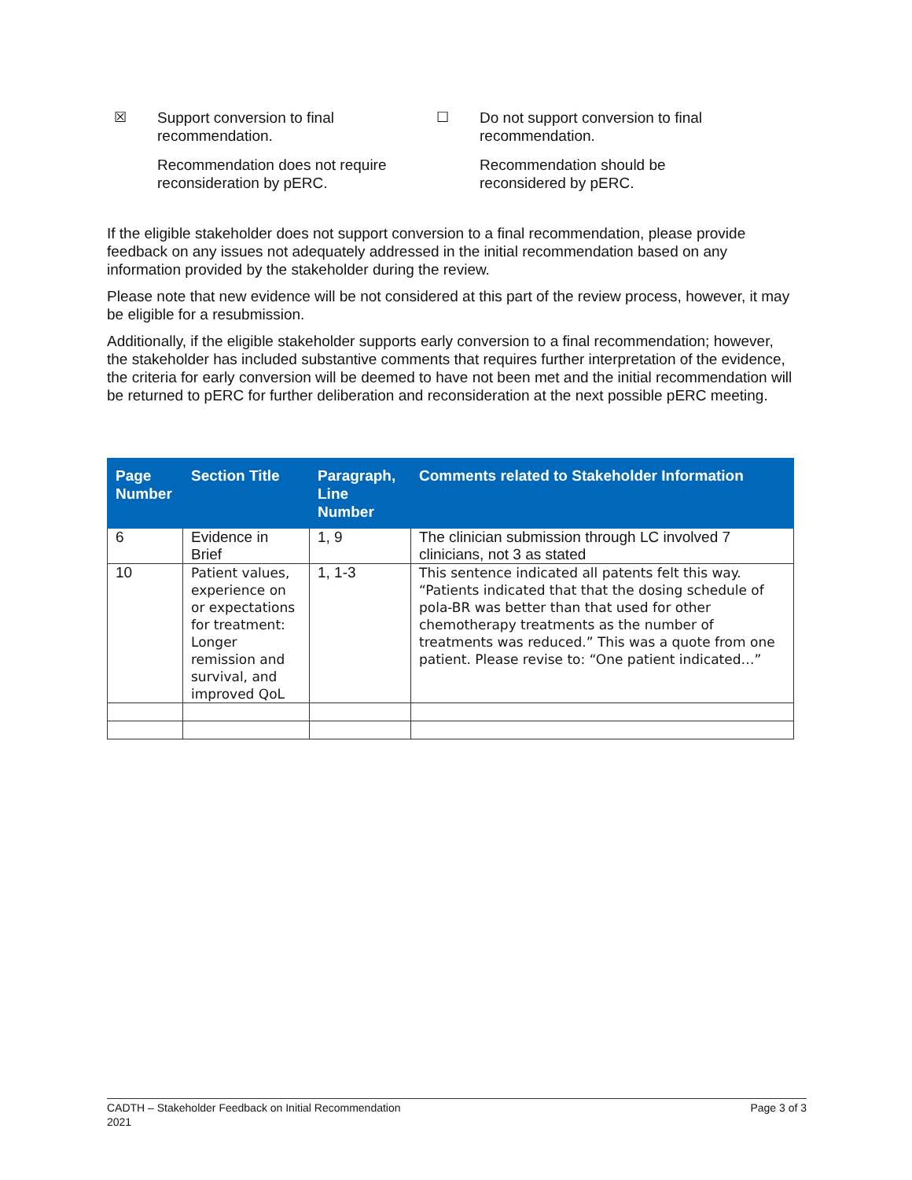☒
Support conversion to final
recommendation.
Recommendation does not require
reconsideration by pERC.
☐
Do not support conversion to final
recommendation.
Recommendation should be
reconsidered by pERC.
If the eligible stakeholder does not support conversion to a final recommendation, please provide feedback on any issues not adequately addressed in the initial recommendation based on any information provided by the stakeholder during the review.
Please note that new evidence will be not considered at this part of the review process, however, it may be eligible for a resubmission.
Additionally, if the eligible stakeholder supports early conversion to a final recommendation; however, the stakeholder has included substantive comments that requires further interpretation of the evidence, the criteria for early conversion will be deemed to have not been met and the initial recommendation will be returned to pERC for further deliberation and reconsideration at the next possible pERC meeting.
| Page Number | Section Title | Paragraph, Line Number | Comments related to Stakeholder Information |
| --- | --- | --- | --- |
| 6 | Evidence in Brief | 1, 9 | The clinician submission through LC involved 7 clinicians, not 3 as stated |
| 10 | Patient values, experience on or expectations for treatment: Longer remission and survival, and improved QoL | 1, 1-3 | This sentence indicated all patents felt this way. “Patients indicated that that the dosing schedule of pola-BR was better than that used for other chemotherapy treatments as the number of treatments was reduced.” This was a quote from one patient. Please revise to: “One patient indicated…” |
CADTH – Stakeholder Feedback on Initial Recommendation
2021
Page 3 of 3